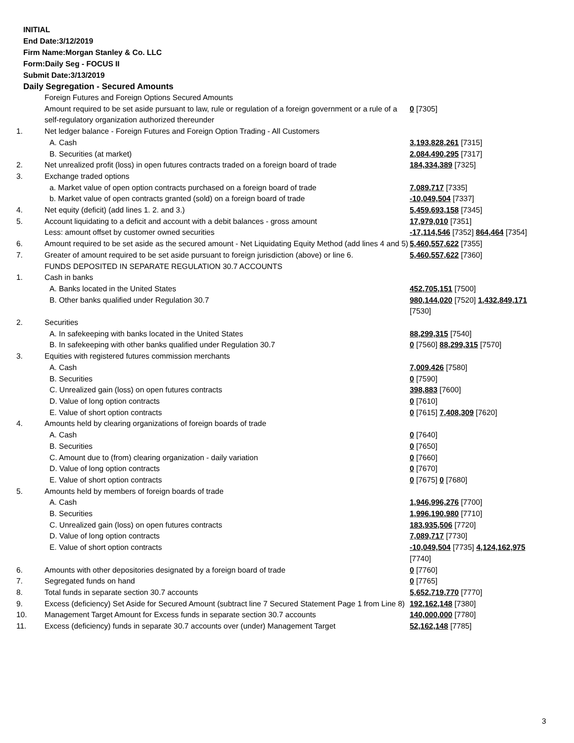INITIAL
End Date:3/12/2019
Firm Name:Morgan Stanley & Co. LLC
Form:Daily Seg - FOCUS II
Submit Date:3/13/2019
Daily Segregation - Secured Amounts
| | Foreign Futures and Foreign Options Secured Amounts | |
| | Amount required to be set aside pursuant to law, rule or regulation of a foreign government or a rule of a self-regulatory organization authorized thereunder | 0 [7305] |
| 1. | Net ledger balance - Foreign Futures and Foreign Option Trading - All Customers | |
| | A. Cash | 3,193,828,261 [7315] |
| | B. Securities (at market) | 2,084,490,295 [7317] |
| 2. | Net unrealized profit (loss) in open futures contracts traded on a foreign board of trade | 184,334,389 [7325] |
| 3. | Exchange traded options | |
| | a. Market value of open option contracts purchased on a foreign board of trade | 7,089,717 [7335] |
| | b. Market value of open contracts granted (sold) on a foreign board of trade | -10,049,504 [7337] |
| 4. | Net equity (deficit) (add lines 1. 2. and 3.) | 5,459,693,158 [7345] |
| 5. | Account liquidating to a deficit and account with a debit balances - gross amount | 17,979,010 [7351] |
| | Less: amount offset by customer owned securities | -17,114,546 [7352] 864,464 [7354] |
| 6. | Amount required to be set aside as the secured amount - Net Liquidating Equity Method (add lines 4 and 5) | 5,460,557,622 [7355] |
| 7. | Greater of amount required to be set aside pursuant to foreign jurisdiction (above) or line 6. | 5,460,557,622 [7360] |
| | FUNDS DEPOSITED IN SEPARATE REGULATION 30.7 ACCOUNTS | |
| 1. | Cash in banks | |
| | A. Banks located in the United States | 452,705,151 [7500] |
| | B. Other banks qualified under Regulation 30.7 | 980,144,020 [7520] 1,432,849,171 [7530] |
| 2. | Securities | |
| | A. In safekeeping with banks located in the United States | 88,299,315 [7540] |
| | B. In safekeeping with other banks qualified under Regulation 30.7 | 0 [7560] 88,299,315 [7570] |
| 3. | Equities with registered futures commission merchants | |
| | A. Cash | 7,009,426 [7580] |
| | B. Securities | 0 [7590] |
| | C. Unrealized gain (loss) on open futures contracts | 398,883 [7600] |
| | D. Value of long option contracts | 0 [7610] |
| | E. Value of short option contracts | 0 [7615] 7,408,309 [7620] |
| 4. | Amounts held by clearing organizations of foreign boards of trade | |
| | A. Cash | 0 [7640] |
| | B. Securities | 0 [7650] |
| | C. Amount due to (from) clearing organization - daily variation | 0 [7660] |
| | D. Value of long option contracts | 0 [7670] |
| | E. Value of short option contracts | 0 [7675] 0 [7680] |
| 5. | Amounts held by members of foreign boards of trade | |
| | A. Cash | 1,946,996,276 [7700] |
| | B. Securities | 1,996,190,980 [7710] |
| | C. Unrealized gain (loss) on open futures contracts | 183,935,506 [7720] |
| | D. Value of long option contracts | 7,089,717 [7730] |
| | E. Value of short option contracts | -10,049,504 [7735] 4,124,162,975 [7740] |
| 6. | Amounts with other depositories designated by a foreign board of trade | 0 [7760] |
| 7. | Segregated funds on hand | 0 [7765] |
| 8. | Total funds in separate section 30.7 accounts | 5,652,719,770 [7770] |
| 9. | Excess (deficiency) Set Aside for Secured Amount (subtract line 7 Secured Statement Page 1 from Line 8) | 192,162,148 [7380] |
| 10. | Management Target Amount for Excess funds in separate section 30.7 accounts | 140,000,000 [7780] |
| 11. | Excess (deficiency) funds in separate 30.7 accounts over (under) Management Target | 52,162,148 [7785] |
3